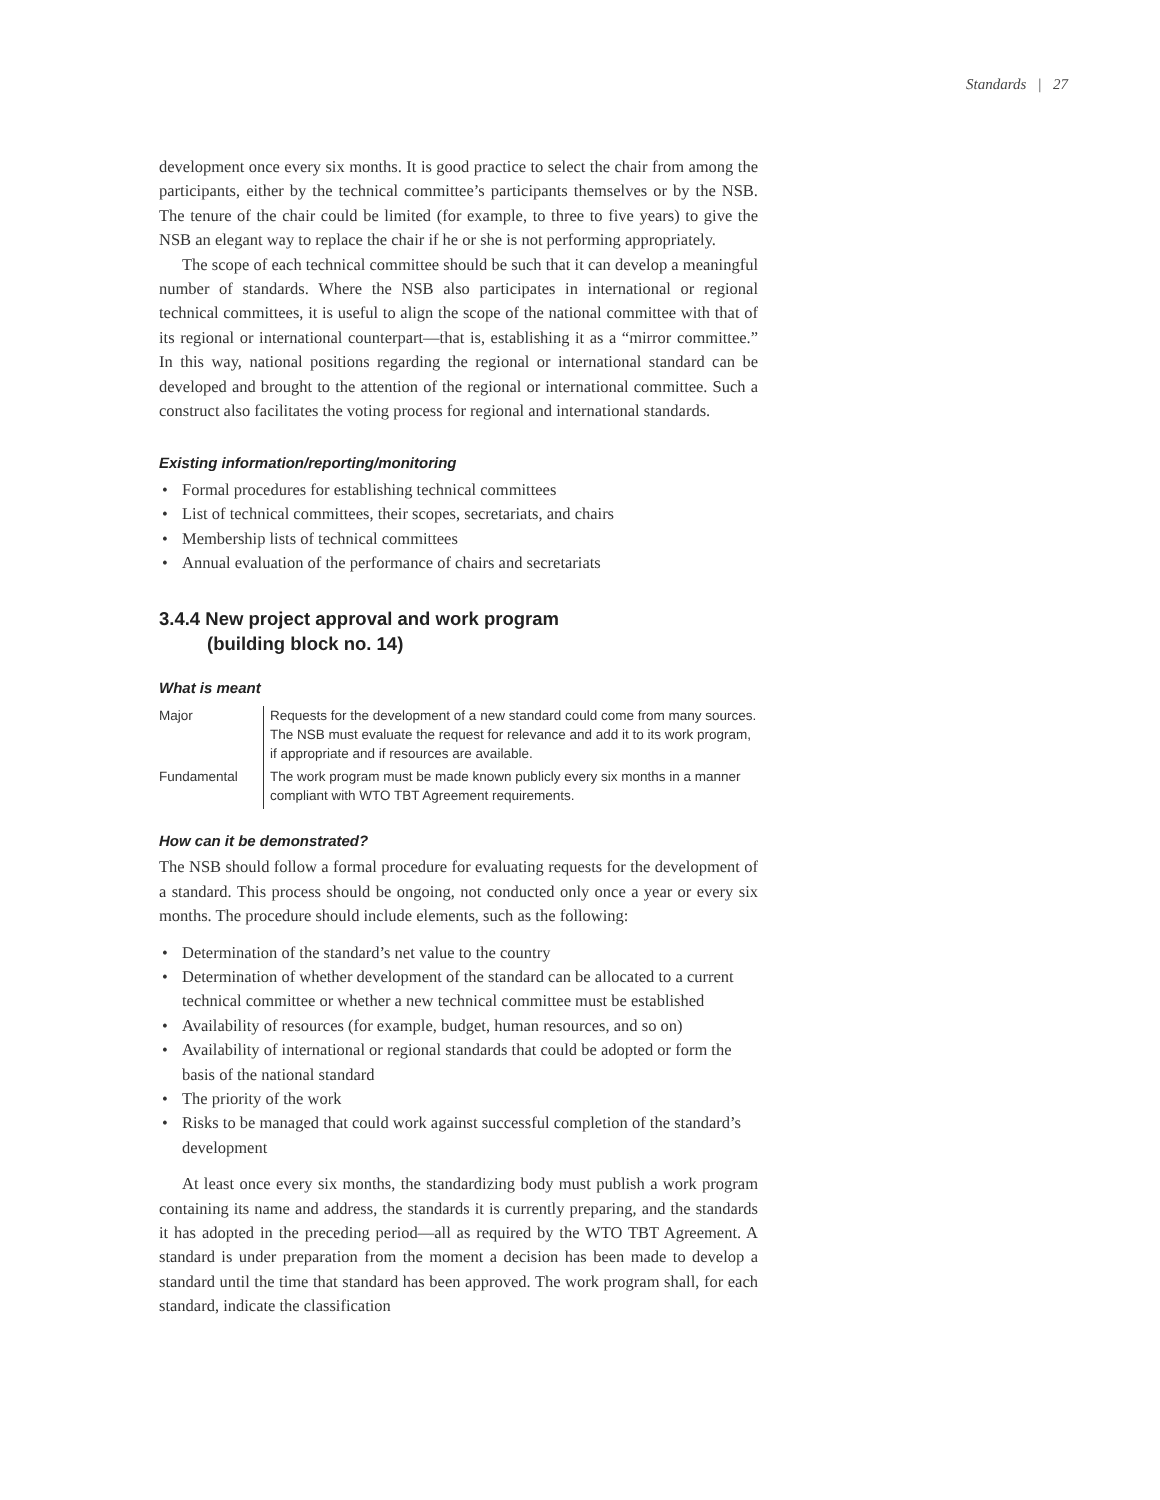Standards | 27
development once every six months. It is good practice to select the chair from among the participants, either by the technical committee’s participants themselves or by the NSB. The tenure of the chair could be limited (for example, to three to five years) to give the NSB an elegant way to replace the chair if he or she is not performing appropriately.
The scope of each technical committee should be such that it can develop a meaningful number of standards. Where the NSB also participates in international or regional technical committees, it is useful to align the scope of the national committee with that of its regional or international counterpart—that is, establishing it as a “mirror committee.” In this way, national positions regarding the regional or international standard can be developed and brought to the attention of the regional or international committee. Such a construct also facilitates the voting process for regional and international standards.
Existing information/reporting/monitoring
• Formal procedures for establishing technical committees
• List of technical committees, their scopes, secretariats, and chairs
• Membership lists of technical committees
• Annual evaluation of the performance of chairs and secretariats
3.4.4 New project approval and work program
(building block no. 14)
What is meant
| Major | Requests for the development of a new standard could come from many sources. The NSB must evaluate the request for relevance and add it to its work program, if appropriate and if resources are available. |
| Fundamental | The work program must be made known publicly every six months in a manner compliant with WTO TBT Agreement requirements. |
How can it be demonstrated?
The NSB should follow a formal procedure for evaluating requests for the development of a standard. This process should be ongoing, not conducted only once a year or every six months. The procedure should include elements, such as the following:
• Determination of the standard’s net value to the country
• Determination of whether development of the standard can be allocated to a current technical committee or whether a new technical committee must be established
• Availability of resources (for example, budget, human resources, and so on)
• Availability of international or regional standards that could be adopted or form the basis of the national standard
• The priority of the work
• Risks to be managed that could work against successful completion of the standard’s development
At least once every six months, the standardizing body must publish a work program containing its name and address, the standards it is currently preparing, and the standards it has adopted in the preceding period—all as required by the WTO TBT Agreement. A standard is under preparation from the moment a decision has been made to develop a standard until the time that standard has been approved. The work program shall, for each standard, indicate the classification